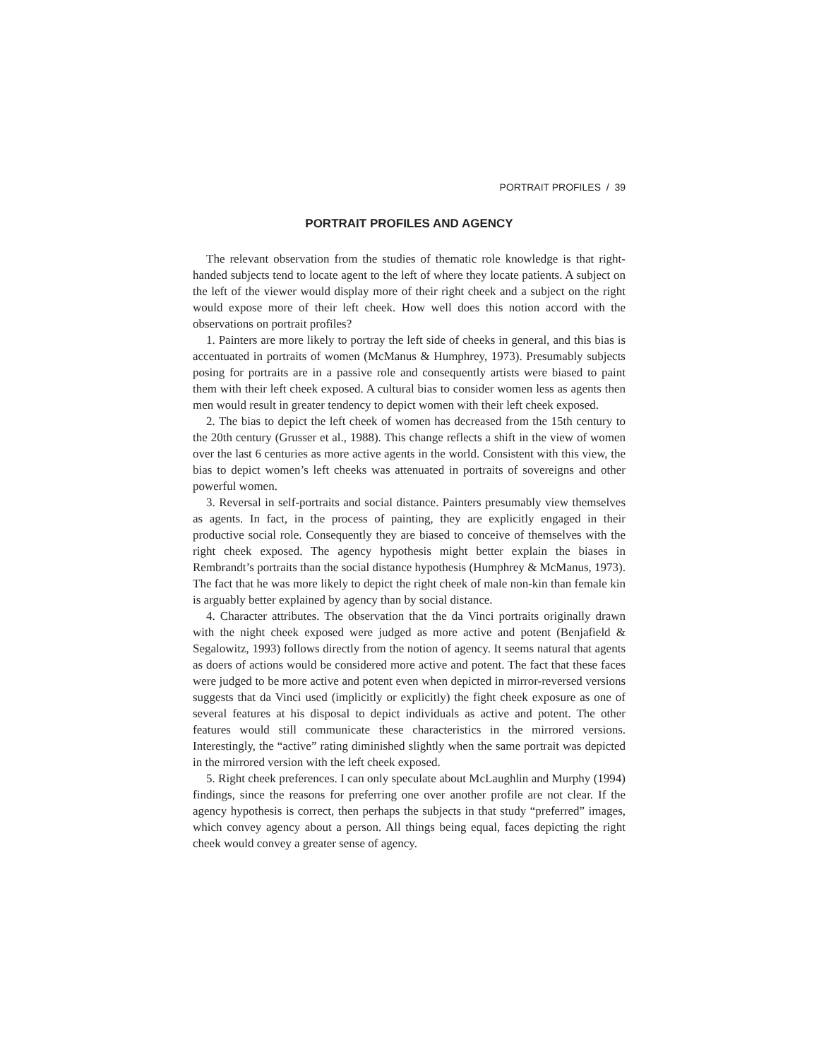PORTRAIT PROFILES / 39
PORTRAIT PROFILES AND AGENCY
The relevant observation from the studies of thematic role knowledge is that right-handed subjects tend to locate agent to the left of where they locate patients. A subject on the left of the viewer would display more of their right cheek and a subject on the right would expose more of their left cheek. How well does this notion accord with the observations on portrait profiles?
1. Painters are more likely to portray the left side of cheeks in general, and this bias is accentuated in portraits of women (McManus & Humphrey, 1973). Presumably subjects posing for portraits are in a passive role and consequently artists were biased to paint them with their left cheek exposed. A cultural bias to consider women less as agents then men would result in greater tendency to depict women with their left cheek exposed.
2. The bias to depict the left cheek of women has decreased from the 15th century to the 20th century (Grusser et al., 1988). This change reflects a shift in the view of women over the last 6 centuries as more active agents in the world. Consistent with this view, the bias to depict women’s left cheeks was attenuated in portraits of sovereigns and other powerful women.
3. Reversal in self-portraits and social distance. Painters presumably view themselves as agents. In fact, in the process of painting, they are explicitly engaged in their productive social role. Consequently they are biased to conceive of themselves with the right cheek exposed. The agency hypothesis might better explain the biases in Rembrandt’s portraits than the social distance hypothesis (Humphrey & McManus, 1973). The fact that he was more likely to depict the right cheek of male non-kin than female kin is arguably better explained by agency than by social distance.
4. Character attributes. The observation that the da Vinci portraits originally drawn with the night cheek exposed were judged as more active and potent (Benjafield & Segalowitz, 1993) follows directly from the notion of agency. It seems natural that agents as doers of actions would be considered more active and potent. The fact that these faces were judged to be more active and potent even when depicted in mirror-reversed versions suggests that da Vinci used (implicitly or explicitly) the fight cheek exposure as one of several features at his disposal to depict individuals as active and potent. The other features would still communicate these characteristics in the mirrored versions. Interestingly, the “active” rating diminished slightly when the same portrait was depicted in the mirrored version with the left cheek exposed.
5. Right cheek preferences. I can only speculate about McLaughlin and Murphy (1994) findings, since the reasons for preferring one over another profile are not clear. If the agency hypothesis is correct, then perhaps the subjects in that study “preferred” images, which convey agency about a person. All things being equal, faces depicting the right cheek would convey a greater sense of agency.